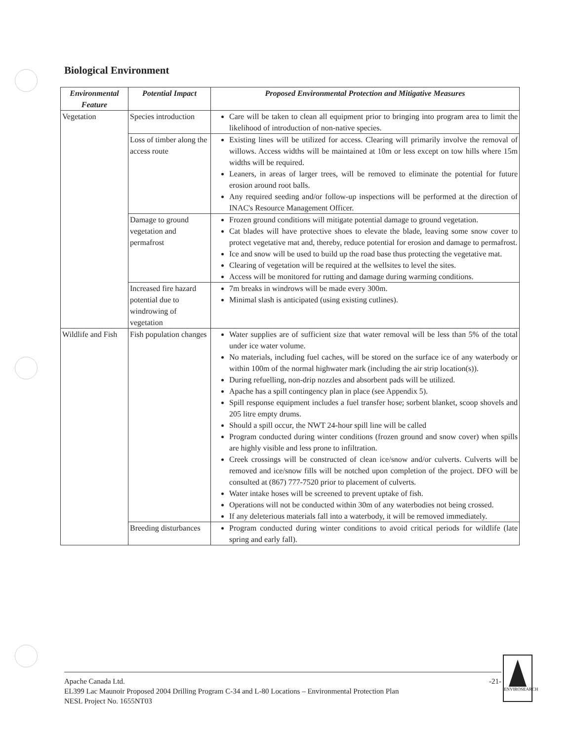Biological Environment
| Environmental Feature | Potential Impact | Proposed Environmental Protection and Mitigative Measures |
| --- | --- | --- |
| Vegetation | Species introduction | Care will be taken to clean all equipment prior to bringing into program area to limit the likelihood of introduction of non-native species. |
| | Loss of timber along the access route | Existing lines will be utilized for access. Clearing will primarily involve the removal of willows. Access widths will be maintained at 10m or less except on tow hills where 15m widths will be required. Leaners, in areas of larger trees, will be removed to eliminate the potential for future erosion around root balls. Any required seeding and/or follow-up inspections will be performed at the direction of INAC's Resource Management Officer. |
| | Damage to ground vegetation and permafrost | Frozen ground conditions will mitigate potential damage to ground vegetation. Cat blades will have protective shoes to elevate the blade, leaving some snow cover to protect vegetative mat and, thereby, reduce potential for erosion and damage to permafrost. Ice and snow will be used to build up the road base thus protecting the vegetative mat. Clearing of vegetation will be required at the wellsites to level the sites. Access will be monitored for rutting and damage during warming conditions. |
| | Increased fire hazard potential due to windrowing of vegetation | 7m breaks in windrows will be made every 300m. Minimal slash is anticipated (using existing cutlines). |
| Wildlife and Fish | Fish population changes | Water supplies are of sufficient size that water removal will be less than 5% of the total under ice water volume. No materials, including fuel caches, will be stored on the surface ice of any waterbody or within 100m of the normal highwater mark (including the air strip location(s)). During refuelling, non-drip nozzles and absorbent pads will be utilized. Apache has a spill contingency plan in place (see Appendix 5). Spill response equipment includes a fuel transfer hose; sorbent blanket, scoop shovels and 205 litre empty drums. Should a spill occur, the NWT 24-hour spill line will be called Program conducted during winter conditions (frozen ground and snow cover) when spills are highly visible and less prone to infiltration. Creek crossings will be constructed of clean ice/snow and/or culverts. Culverts will be removed and ice/snow fills will be notched upon completion of the project. DFO will be consulted at (867) 777-7520 prior to placement of culverts. Water intake hoses will be screened to prevent uptake of fish. Operations will not be conducted within 30m of any waterbodies not being crossed. If any deleterious materials fall into a waterbody, it will be removed immediately. |
| | Breeding disturbances | Program conducted during winter conditions to avoid critical periods for wildlife (late spring and early fall). |
Apache Canada Ltd. -21-
EL399 Lac Maunoir Proposed 2004 Drilling Program C-34 and L-80 Locations – Environmental Protection Plan
NESL Project No. 1655NT03
ENVIROSEARCH